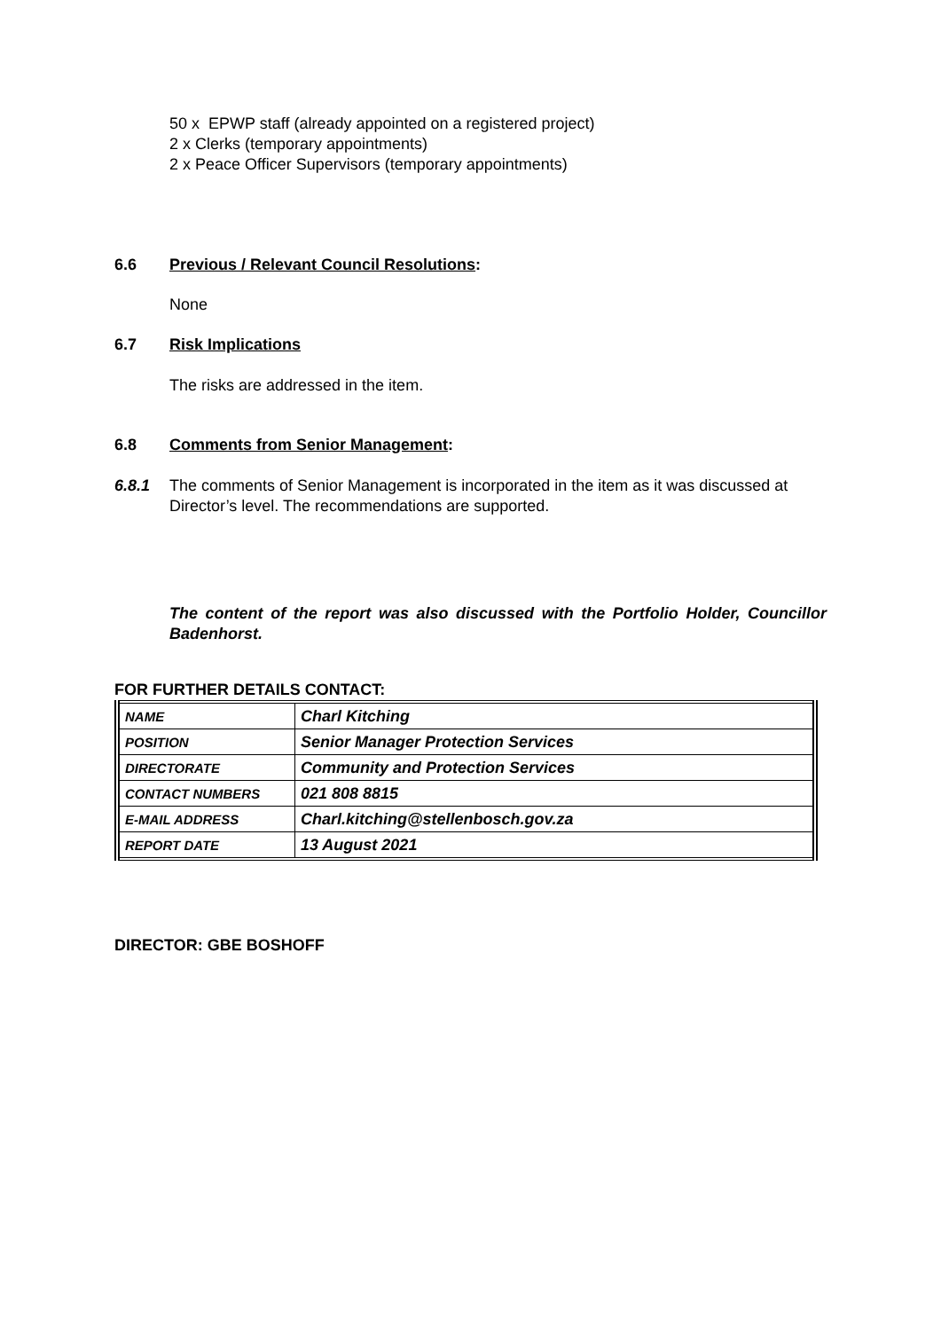50 x EPWP staff (already appointed on a registered project)
2 x Clerks (temporary appointments)
2 x Peace Officer Supervisors (temporary appointments)
6.6 Previous / Relevant Council Resolutions:
None
6.7 Risk Implications
The risks are addressed in the item.
6.8 Comments from Senior Management:
6.8.1 The comments of Senior Management is incorporated in the item as it was discussed at Director’s level. The recommendations are supported.
The content of the report was also discussed with the Portfolio Holder, Councillor Badenhorst.
FOR FURTHER DETAILS CONTACT:
| NAME | Charl Kitching |
| POSITION | Senior Manager Protection Services |
| DIRECTORATE | Community and Protection Services |
| CONTACT NUMBERS | 021 808 8815 |
| E-MAIL ADDRESS | Charl.kitching@stellenbosch.gov.za |
| REPORT DATE | 13 August 2021 |
DIRECTOR: GBE BOSHOFF